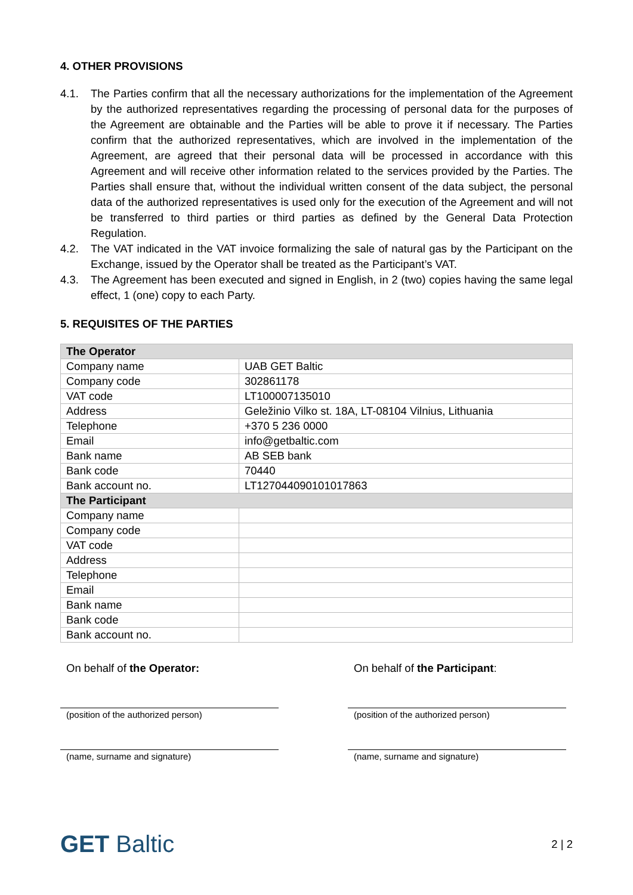4. OTHER PROVISIONS
4.1. The Parties confirm that all the necessary authorizations for the implementation of the Agreement by the authorized representatives regarding the processing of personal data for the purposes of the Agreement are obtainable and the Parties will be able to prove it if necessary. The Parties confirm that the authorized representatives, which are involved in the implementation of the Agreement, are agreed that their personal data will be processed in accordance with this Agreement and will receive other information related to the services provided by the Parties. The Parties shall ensure that, without the individual written consent of the data subject, the personal data of the authorized representatives is used only for the execution of the Agreement and will not be transferred to third parties or third parties as defined by the General Data Protection Regulation.
4.2. The VAT indicated in the VAT invoice formalizing the sale of natural gas by the Participant on the Exchange, issued by the Operator shall be treated as the Participant’s VAT.
4.3. The Agreement has been executed and signed in English, in 2 (two) copies having the same legal effect, 1 (one) copy to each Party.
5. REQUISITES OF THE PARTIES
| The Operator | |
| Company name | UAB GET Baltic |
| Company code | 302861178 |
| VAT code | LT100007135010 |
| Address | Geležinio Vilko st. 18A, LT-08104 Vilnius, Lithuania |
| Telephone | +370 5 236 0000 |
| Email | info@getbaltic.com |
| Bank name | AB SEB bank |
| Bank code | 70440 |
| Bank account no. | LT127044090101017863 |
| The Participant | |
| Company name | |
| Company code | |
| VAT code | |
| Address | |
| Telephone | |
| Email | |
| Bank name | |
| Bank code | |
| Bank account no. | |
On behalf of the Operator:
(position of the authorized person)
(name, surname and signature)
On behalf of the Participant:
(position of the authorized person)
(name, surname and signature)
GET Baltic
2 | 2